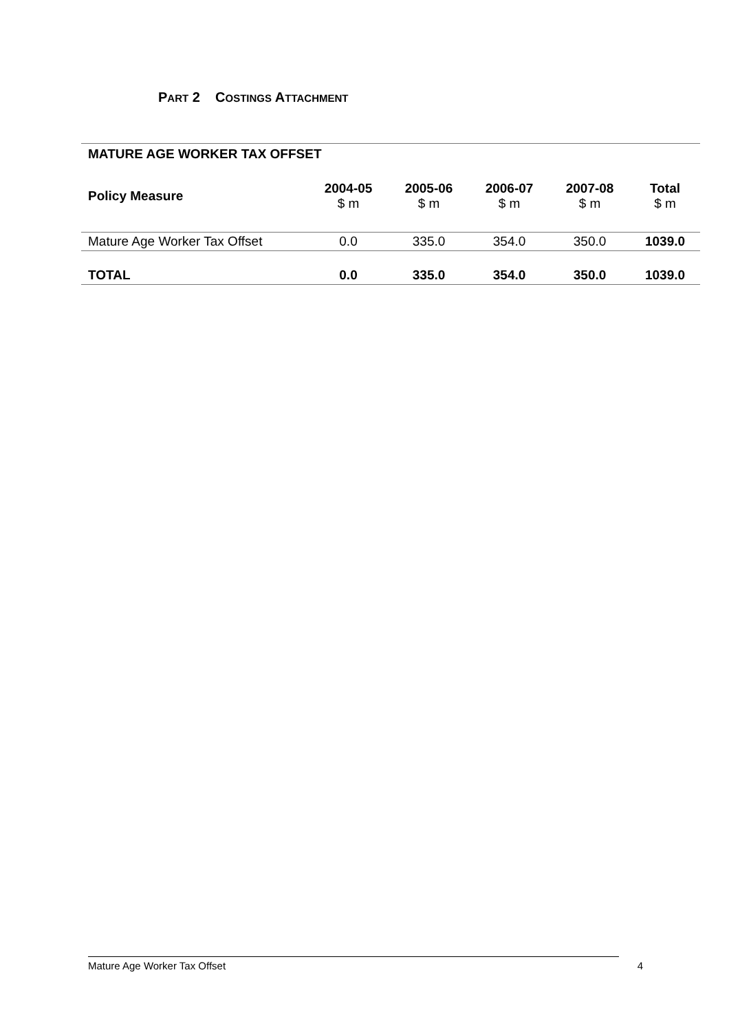PART 2 COSTINGS ATTACHMENT
MATURE AGE WORKER TAX OFFSET
| Policy Measure | 2004-05 $ m | 2005-06 $ m | 2006-07 $ m | 2007-08 $ m | Total $ m |
| --- | --- | --- | --- | --- | --- |
| Mature Age Worker Tax Offset | 0.0 | 335.0 | 354.0 | 350.0 | 1039.0 |
| TOTAL | 0.0 | 335.0 | 354.0 | 350.0 | 1039.0 |
Mature Age Worker Tax Offset 4